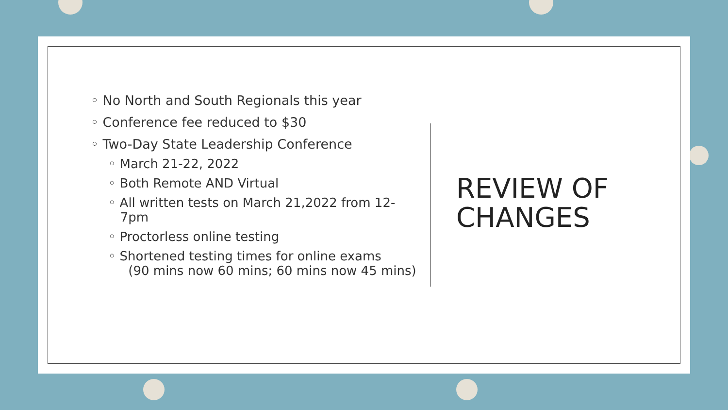◦ No North and South Regionals this year
◦ Conference fee reduced to $30
◦ Two-Day State Leadership Conference
◦ March 21-22, 2022
◦ Both Remote AND Virtual
◦ All written tests on March 21,2022 from 12-
7pm
◦ Proctorless online testing
◦ Shortened testing times for online exams
(90 mins now 60 mins; 60 mins now 45 mins)
REVIEW OF
CHANGES